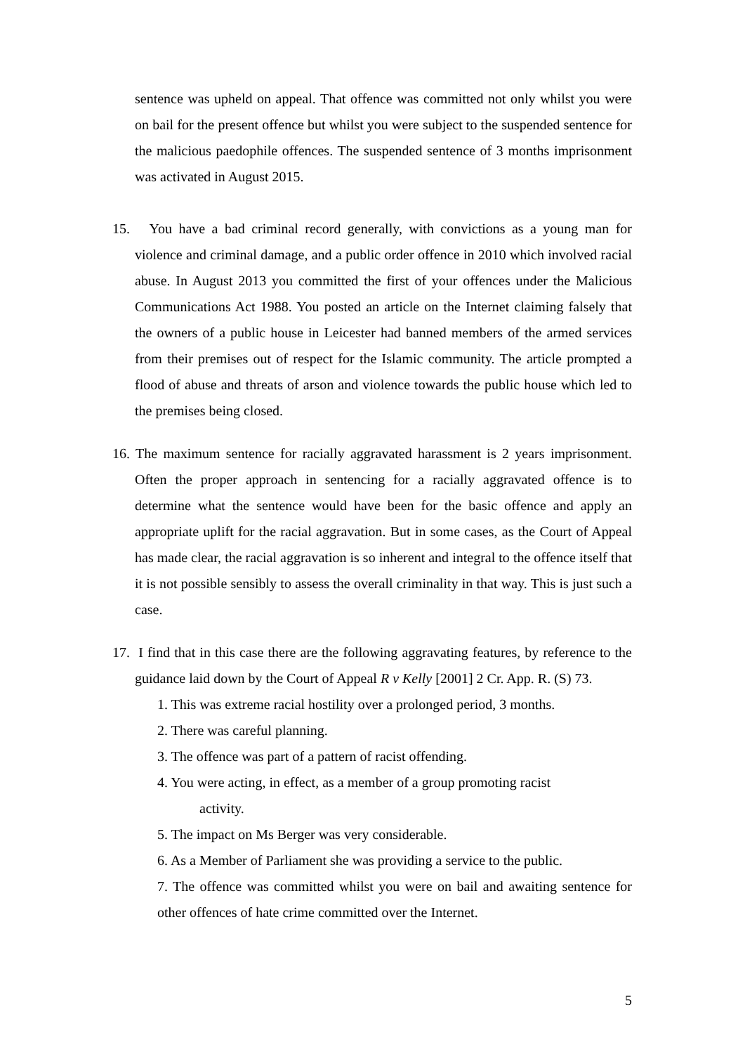sentence was upheld on appeal. That offence was committed not only whilst you were on bail for the present offence but whilst you were subject to the suspended sentence for the malicious paedophile offences. The suspended sentence of 3 months imprisonment was activated in August 2015.
15. You have a bad criminal record generally, with convictions as a young man for violence and criminal damage, and a public order offence in 2010 which involved racial abuse. In August 2013 you committed the first of your offences under the Malicious Communications Act 1988. You posted an article on the Internet claiming falsely that the owners of a public house in Leicester had banned members of the armed services from their premises out of respect for the Islamic community. The article prompted a flood of abuse and threats of arson and violence towards the public house which led to the premises being closed.
16. The maximum sentence for racially aggravated harassment is 2 years imprisonment. Often the proper approach in sentencing for a racially aggravated offence is to determine what the sentence would have been for the basic offence and apply an appropriate uplift for the racial aggravation. But in some cases, as the Court of Appeal has made clear, the racial aggravation is so inherent and integral to the offence itself that it is not possible sensibly to assess the overall criminality in that way. This is just such a case.
17. I find that in this case there are the following aggravating features, by reference to the guidance laid down by the Court of Appeal R v Kelly [2001] 2 Cr. App. R. (S) 73.
1. This was extreme racial hostility over a prolonged period, 3 months.
2. There was careful planning.
3. The offence was part of a pattern of racist offending.
4. You were acting, in effect, as a member of a group promoting racist
activity.
5. The impact on Ms Berger was very considerable.
6. As a Member of Parliament she was providing a service to the public.
7. The offence was committed whilst you were on bail and awaiting sentence for other offences of hate crime committed over the Internet.
5